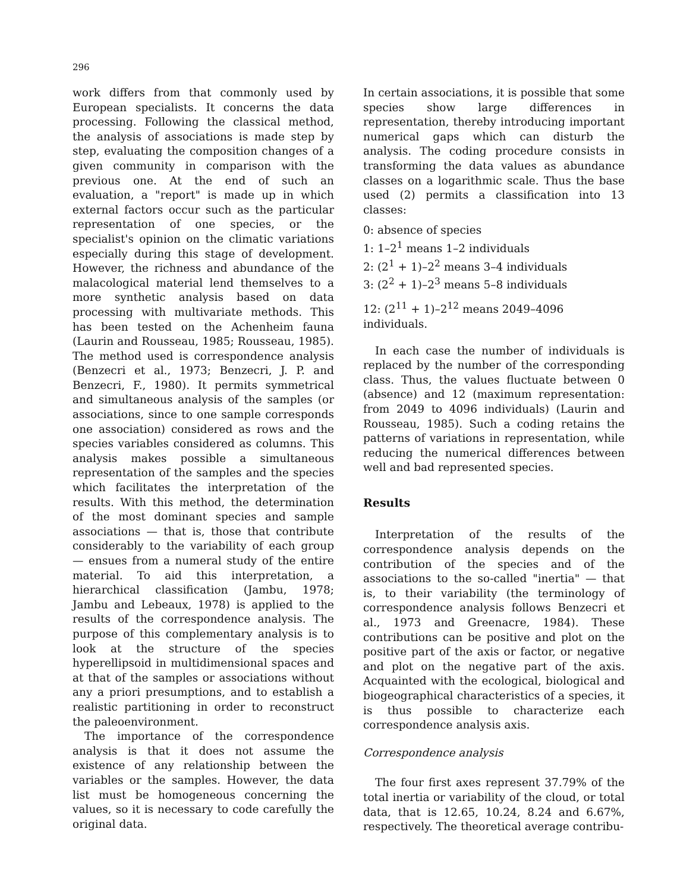296
work differs from that commonly used by European specialists. It concerns the data processing. Following the classical method, the analysis of associations is made step by step, evaluating the composition changes of a given community in comparison with the previous one. At the end of such an evaluation, a "report" is made up in which external factors occur such as the particular representation of one species, or the specialist's opinion on the climatic variations especially during this stage of development. However, the richness and abundance of the malacological material lend themselves to a more synthetic analysis based on data processing with multivariate methods. This has been tested on the Achenheim fauna (Laurin and Rousseau, 1985; Rousseau, 1985). The method used is correspondence analysis (Benzecri et al., 1973; Benzecri, J. P. and Benzecri, F., 1980). It permits symmetrical and simultaneous analysis of the samples (or associations, since to one sample corresponds one association) considered as rows and the species variables considered as columns. This analysis makes possible a simultaneous representation of the samples and the species which facilitates the interpretation of the results. With this method, the determination of the most dominant species and sample associations — that is, those that contribute considerably to the variability of each group — ensues from a numeral study of the entire material. To aid this interpretation, a hierarchical classification (Jambu, 1978; Jambu and Lebeaux, 1978) is applied to the results of the correspondence analysis. The purpose of this complementary analysis is to look at the structure of the species hyperellipsoid in multidimensional spaces and at that of the samples or associations without any a priori presumptions, and to establish a realistic partitioning in order to reconstruct the paleoenvironment.
The importance of the correspondence analysis is that it does not assume the existence of any relationship between the variables or the samples. However, the data list must be homogeneous concerning the values, so it is necessary to code carefully the original data.
In certain associations, it is possible that some species show large differences in representation, thereby introducing important numerical gaps which can disturb the analysis. The coding procedure consists in transforming the data values as abundance classes on a logarithmic scale. Thus the base used (2) permits a classification into 13 classes:
0: absence of species
1: 1–2<sup>1</sup> means 1–2 individuals
2: (2<sup>1</sup> + 1)–2<sup>2</sup> means 3–4 individuals
3: (2<sup>2</sup> + 1)–2<sup>3</sup> means 5–8 individuals
12: (2<sup>11</sup> + 1)–2<sup>12</sup> means 2049–4096 individuals.
In each case the number of individuals is replaced by the number of the corresponding class. Thus, the values fluctuate between 0 (absence) and 12 (maximum representation: from 2049 to 4096 individuals) (Laurin and Rousseau, 1985). Such a coding retains the patterns of variations in representation, while reducing the numerical differences between well and bad represented species.
Results
Interpretation of the results of the correspondence analysis depends on the contribution of the species and of the associations to the so-called "inertia" — that is, to their variability (the terminology of correspondence analysis follows Benzecri et al., 1973 and Greenacre, 1984). These contributions can be positive and plot on the positive part of the axis or factor, or negative and plot on the negative part of the axis. Acquainted with the ecological, biological and biogeographical characteristics of a species, it is thus possible to characterize each correspondence analysis axis.
Correspondence analysis
The four first axes represent 37.79% of the total inertia or variability of the cloud, or total data, that is 12.65, 10.24, 8.24 and 6.67%, respectively. The theoretical average contribu-